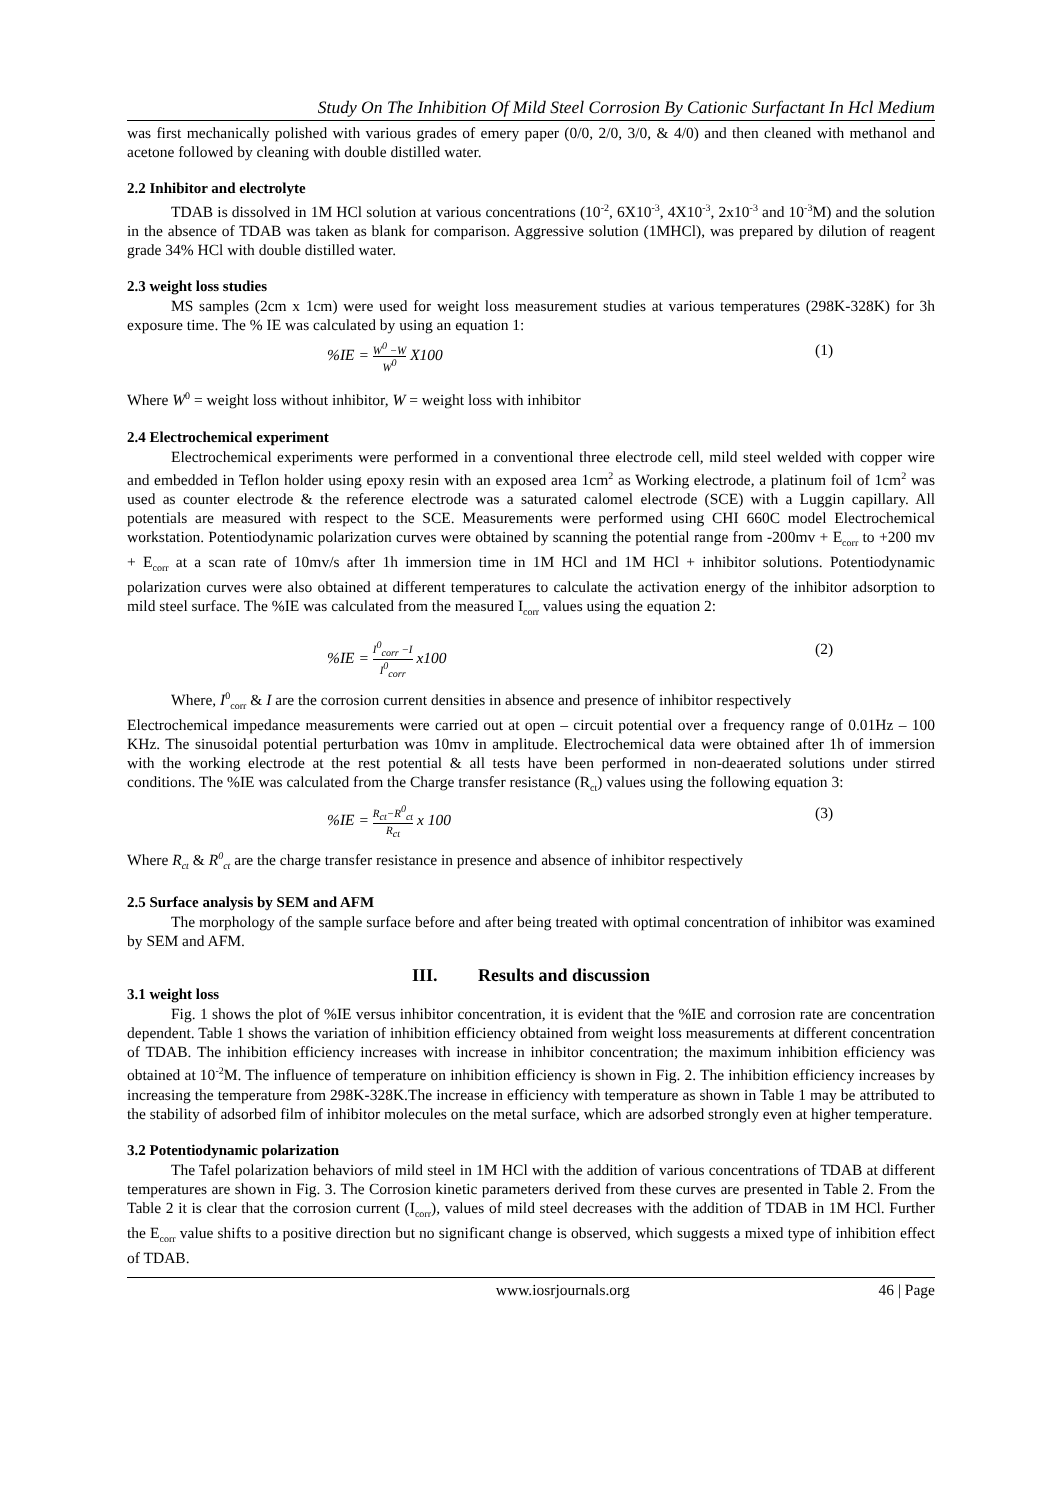Study On The Inhibition Of Mild Steel Corrosion By Cationic Surfactant In Hcl Medium
was first mechanically polished with various grades of emery paper (0/0, 2/0, 3/0, & 4/0) and then cleaned with methanol and acetone followed by cleaning with double distilled water.
2.2 Inhibitor and electrolyte
TDAB is dissolved in 1M HCl solution at various concentrations (10<sup>-2</sup>, 6X10<sup>-3</sup>, 4X10<sup>-3</sup>, 2x10<sup>-3</sup> and 10<sup>-3</sup>M) and the solution in the absence of TDAB was taken as blank for comparison. Aggressive solution (1MHCl), was prepared by dilution of reagent grade 34% HCl with double distilled water.
2.3 weight loss studies
MS samples (2cm x 1cm) were used for weight loss measurement studies at various temperatures (298K-328K) for 3h exposure time. The % IE was calculated by using an equation 1:
%IE = W<sup>0</sup> −W W<sup>0</sup> X100 (1)
Where W<sup>0</sup> = weight loss without inhibitor, W = weight loss with inhibitor
2.4 Electrochemical experiment
Electrochemical experiments were performed in a conventional three electrode cell, mild steel welded with copper wire and embedded in Teflon holder using epoxy resin with an exposed area 1cm<sup>2</sup> as Working electrode, a platinum foil of 1cm<sup>2</sup> was used as counter electrode & the reference electrode was a saturated calomel electrode (SCE) with a Luggin capillary. All potentials are measured with respect to the SCE. Measurements were performed using CHI 660C model Electrochemical workstation. Potentiodynamic polarization curves were obtained by scanning the potential range from -200mv + E<sub>corr</sub> to +200 mv + E<sub>corr</sub> at a scan rate of 10mv/s after 1h immersion time in 1M HCl and 1M HCl + inhibitor solutions. Potentiodynamic polarization curves were also obtained at different temperatures to calculate the activation energy of the inhibitor adsorption to mild steel surface. The %IE was calculated from the measured I<sub>corr</sub> values using the equation 2:
%IE = I<sup>0</sup><sub>corr</sub> −I I<sup>0</sup><sub>corr</sub> x100 (2)
Where, I<sup>0</sup><sub>corr</sub> & I are the corrosion current densities in absence and presence of inhibitor respectively
Electrochemical impedance measurements were carried out at open – circuit potential over a frequency range of 0.01Hz – 100 KHz. The sinusoidal potential perturbation was 10mv in amplitude. Electrochemical data were obtained after 1h of immersion with the working electrode at the rest potential & all tests have been performed in non-deaerated solutions under stirred conditions. The %IE was calculated from the Charge transfer resistance (R<sub>ct</sub>) values using the following equation 3:
%IE = R<sub>ct</sub>−R<sup>0</sup><sub>ct</sub> R<sub>ct</sub> x 100 (3)
Where R<sub>ct</sub> & R<sup>0</sup><sub>ct</sub> are the charge transfer resistance in presence and absence of inhibitor respectively
2.5 Surface analysis by SEM and AFM
The morphology of the sample surface before and after being treated with optimal concentration of inhibitor was examined by SEM and AFM.
III. Results and discussion
3.1 weight loss
Fig. 1 shows the plot of %IE versus inhibitor concentration, it is evident that the %IE and corrosion rate are concentration dependent. Table 1 shows the variation of inhibition efficiency obtained from weight loss measurements at different concentration of TDAB. The inhibition efficiency increases with increase in inhibitor concentration; the maximum inhibition efficiency was obtained at 10<sup>-2</sup>M. The influence of temperature on inhibition efficiency is shown in Fig. 2. The inhibition efficiency increases by increasing the temperature from 298K-328K.The increase in efficiency with temperature as shown in Table 1 may be attributed to the stability of adsorbed film of inhibitor molecules on the metal surface, which are adsorbed strongly even at higher temperature.
3.2 Potentiodynamic polarization
The Tafel polarization behaviors of mild steel in 1M HCl with the addition of various concentrations of TDAB at different temperatures are shown in Fig. 3. The Corrosion kinetic parameters derived from these curves are presented in Table 2. From the Table 2 it is clear that the corrosion current (I<sub>corr</sub>), values of mild steel decreases with the addition of TDAB in 1M HCl. Further the E<sub>corr</sub> value shifts to a positive direction but no significant change is observed, which suggests a mixed type of inhibition effect of TDAB.
www.iosrjournals.org 46 | Page